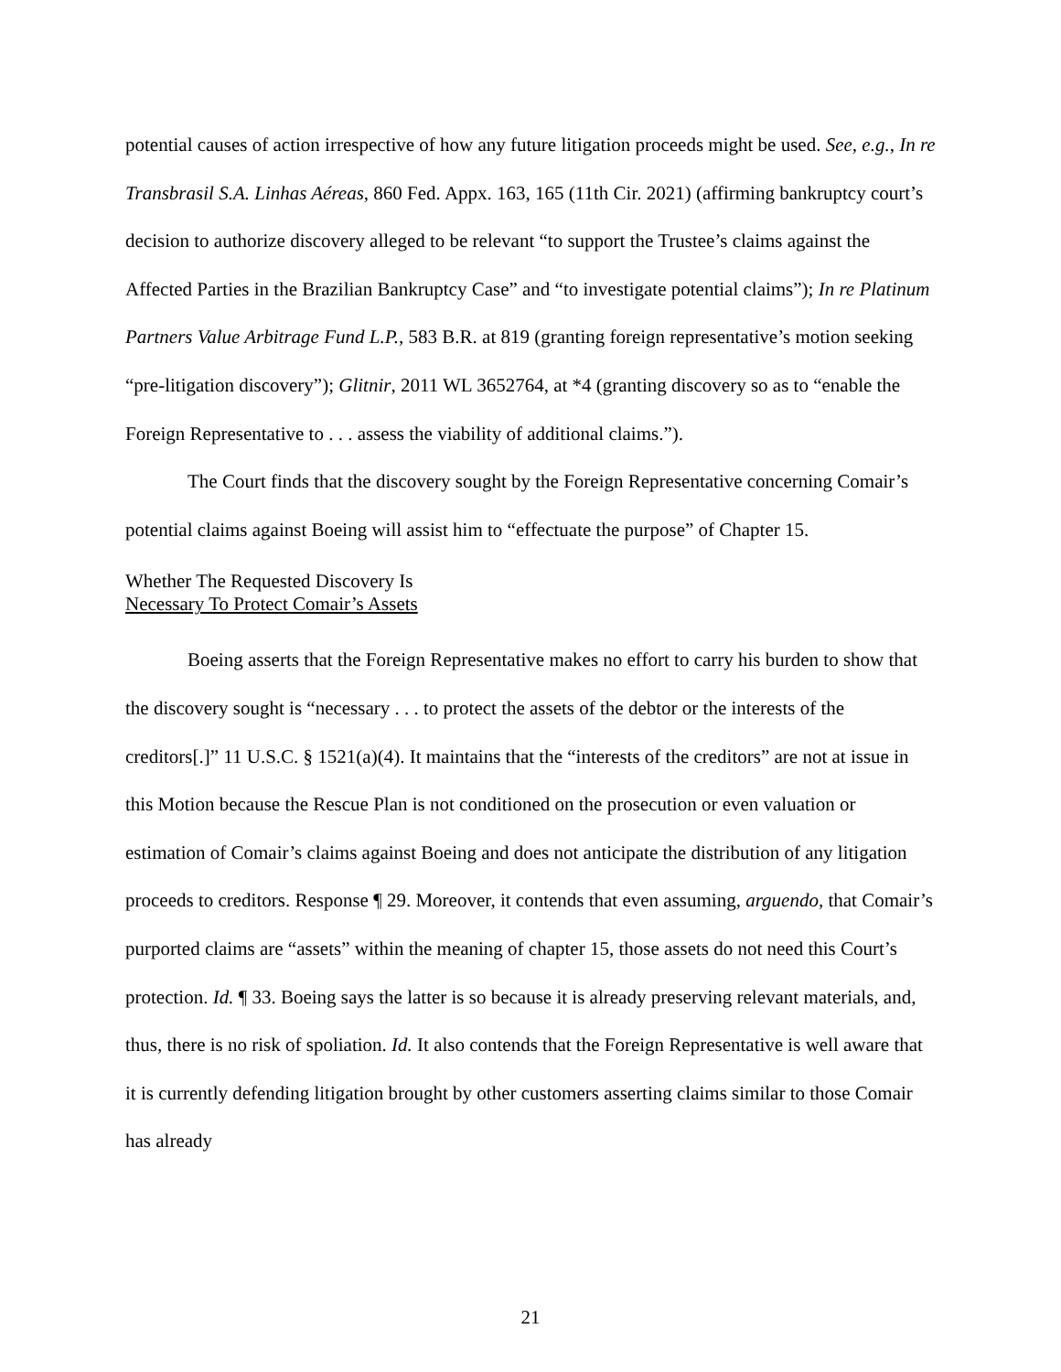potential causes of action irrespective of how any future litigation proceeds might be used. See, e.g., In re Transbrasil S.A. Linhas Aéreas, 860 Fed. Appx. 163, 165 (11th Cir. 2021) (affirming bankruptcy court’s decision to authorize discovery alleged to be relevant “to support the Trustee’s claims against the Affected Parties in the Brazilian Bankruptcy Case” and “to investigate potential claims”); In re Platinum Partners Value Arbitrage Fund L.P., 583 B.R. at 819 (granting foreign representative’s motion seeking “pre-litigation discovery”); Glitnir, 2011 WL 3652764, at *4 (granting discovery so as to “enable the Foreign Representative to . . . assess the viability of additional claims.”).
The Court finds that the discovery sought by the Foreign Representative concerning Comair’s potential claims against Boeing will assist him to “effectuate the purpose” of Chapter 15.
Whether The Requested Discovery Is
Necessary To Protect Comair’s Assets
Boeing asserts that the Foreign Representative makes no effort to carry his burden to show that the discovery sought is “necessary . . . to protect the assets of the debtor or the interests of the creditors[.]” 11 U.S.C. § 1521(a)(4). It maintains that the “interests of the creditors” are not at issue in this Motion because the Rescue Plan is not conditioned on the prosecution or even valuation or estimation of Comair’s claims against Boeing and does not anticipate the distribution of any litigation proceeds to creditors. Response ¶ 29. Moreover, it contends that even assuming, arguendo, that Comair’s purported claims are “assets” within the meaning of chapter 15, those assets do not need this Court’s protection. Id. ¶ 33. Boeing says the latter is so because it is already preserving relevant materials, and, thus, there is no risk of spoliation. Id. It also contends that the Foreign Representative is well aware that it is currently defending litigation brought by other customers asserting claims similar to those Comair has already
21